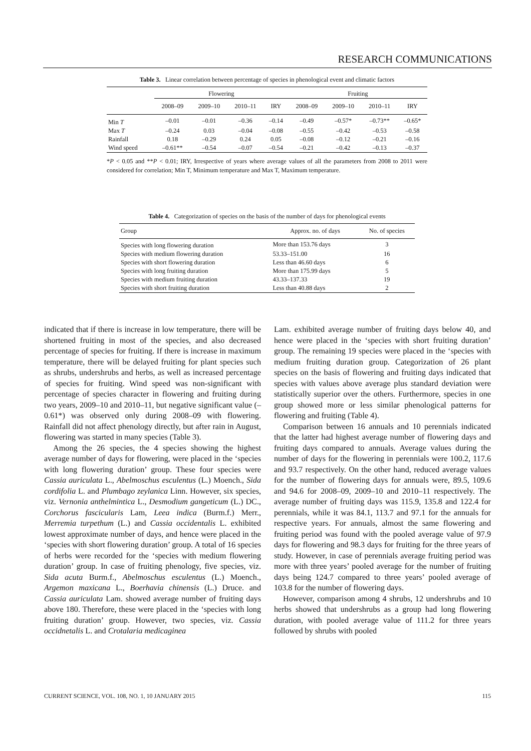RESEARCH COMMUNICATIONS
Table 3. Linear correlation between percentage of species in phenological event and climatic factors
| | Flowering | | | | Fruiting | | | |
| --- | --- | --- | --- | --- | --- | --- | --- | --- |
| | 2008–09 | 2009–10 | 2010–11 | IRY | 2008–09 | 2009–10 | 2010–11 | IRY |
| Min T | –0.01 | –0.01 | –0.36 | –0.14 | –0.49 | –0.57* | –0.73** | –0.65* |
| Max T | –0.24 | 0.03 | –0.04 | –0.08 | –0.55 | –0.42 | –0.53 | –0.58 |
| Rainfall | 0.18 | –0.29 | 0.24 | 0.05 | –0.08 | –0.12 | –0.21 | –0.16 |
| Wind speed | –0.61** | –0.54 | –0.07 | –0.54 | –0.21 | –0.42 | –0.13 | –0.37 |
*P < 0.05 and **P < 0.01; IRY, Irrespective of years where average values of all the parameters from 2008 to 2011 were considered for correlation; Min T, Minimum temperature and Max T, Maximum temperature.
Table 4. Categorization of species on the basis of the number of days for phenological events
| Group | Approx. no. of days | No. of species |
| --- | --- | --- |
| Species with long flowering duration | More than 153.76 days | 3 |
| Species with medium flowering duration | 53.33–151.00 | 16 |
| Species with short flowering duration | Less than 46.60 days | 6 |
| Species with long fruiting duration | More than 175.99 days | 5 |
| Species with medium fruiting duration | 43.33–137.33 | 19 |
| Species with short fruiting duration | Less than 40.88 days | 2 |
indicated that if there is increase in low temperature, there will be shortened fruiting in most of the species, and also decreased percentage of species for fruiting. If there is increase in maximum temperature, there will be delayed fruiting for plant species such as shrubs, undershrubs and herbs, as well as increased percentage of species for fruiting. Wind speed was non-significant with percentage of species character in flowering and fruiting during two years, 2009–10 and 2010–11, but negative significant value (–0.61*) was observed only during 2008–09 with flowering. Rainfall did not affect phenology directly, but after rain in August, flowering was started in many species (Table 3).
Among the 26 species, the 4 species showing the highest average number of days for flowering, were placed in the ‘species with long flowering duration’ group. These four species were Cassia auriculata L., Abelmoschus esculentus (L.) Moench., Sida cordifolia L. and Plumbago zeylanica Linn. However, six species, viz. Vernonia anthelmintica L., Desmodium gangeticum (L.) DC., Corchorus fascicularis Lam, Leea indica (Burm.f.) Merr., Merremia turpethum (L.) and Cassia occidentalis L. exhibited lowest approximate number of days, and hence were placed in the ‘species with short flowering duration’ group. A total of 16 species of herbs were recorded for the ‘species with medium flowering duration’ group. In case of fruiting phenology, five species, viz. Sida acuta Burm.f., Abelmoschus esculentus (L.) Moench., Argemon maxicana L., Boerhavia chinensis (L.) Druce. and Cassia auriculata Lam. showed average number of fruiting days above 180. Therefore, these were placed in the ‘species with long fruiting duration’ group. However, two species, viz. Cassia occidnetalis L. and Crotalaria medicaginea
Lam. exhibited average number of fruiting days below 40, and hence were placed in the ‘species with short fruiting duration’ group. The remaining 19 species were placed in the ‘species with medium fruiting duration group. Categorization of 26 plant species on the basis of flowering and fruiting days indicated that species with values above average plus standard deviation were statistically superior over the others. Furthermore, species in one group showed more or less similar phenological patterns for flowering and fruiting (Table 4).
Comparison between 16 annuals and 10 perennials indicated that the latter had highest average number of flowering days and fruiting days compared to annuals. Average values during the number of days for the flowering in perennials were 100.2, 117.6 and 93.7 respectively. On the other hand, reduced average values for the number of flowering days for annuals were, 89.5, 109.6 and 94.6 for 2008–09, 2009–10 and 2010–11 respectively. The average number of fruiting days was 115.9, 135.8 and 122.4 for perennials, while it was 84.1, 113.7 and 97.1 for the annuals for respective years. For annuals, almost the same flowering and fruiting period was found with the pooled average value of 97.9 days for flowering and 98.3 days for fruiting for the three years of study. However, in case of perennials average fruiting period was more with three years’ pooled average for the number of fruiting days being 124.7 compared to three years’ pooled average of 103.8 for the number of flowering days.
However, comparison among 4 shrubs, 12 undershrubs and 10 herbs showed that undershrubs as a group had long flowering duration, with pooled average value of 111.2 for three years followed by shrubs with pooled
CURRENT SCIENCE, VOL. 108, NO. 1, 10 JANUARY 2015 115